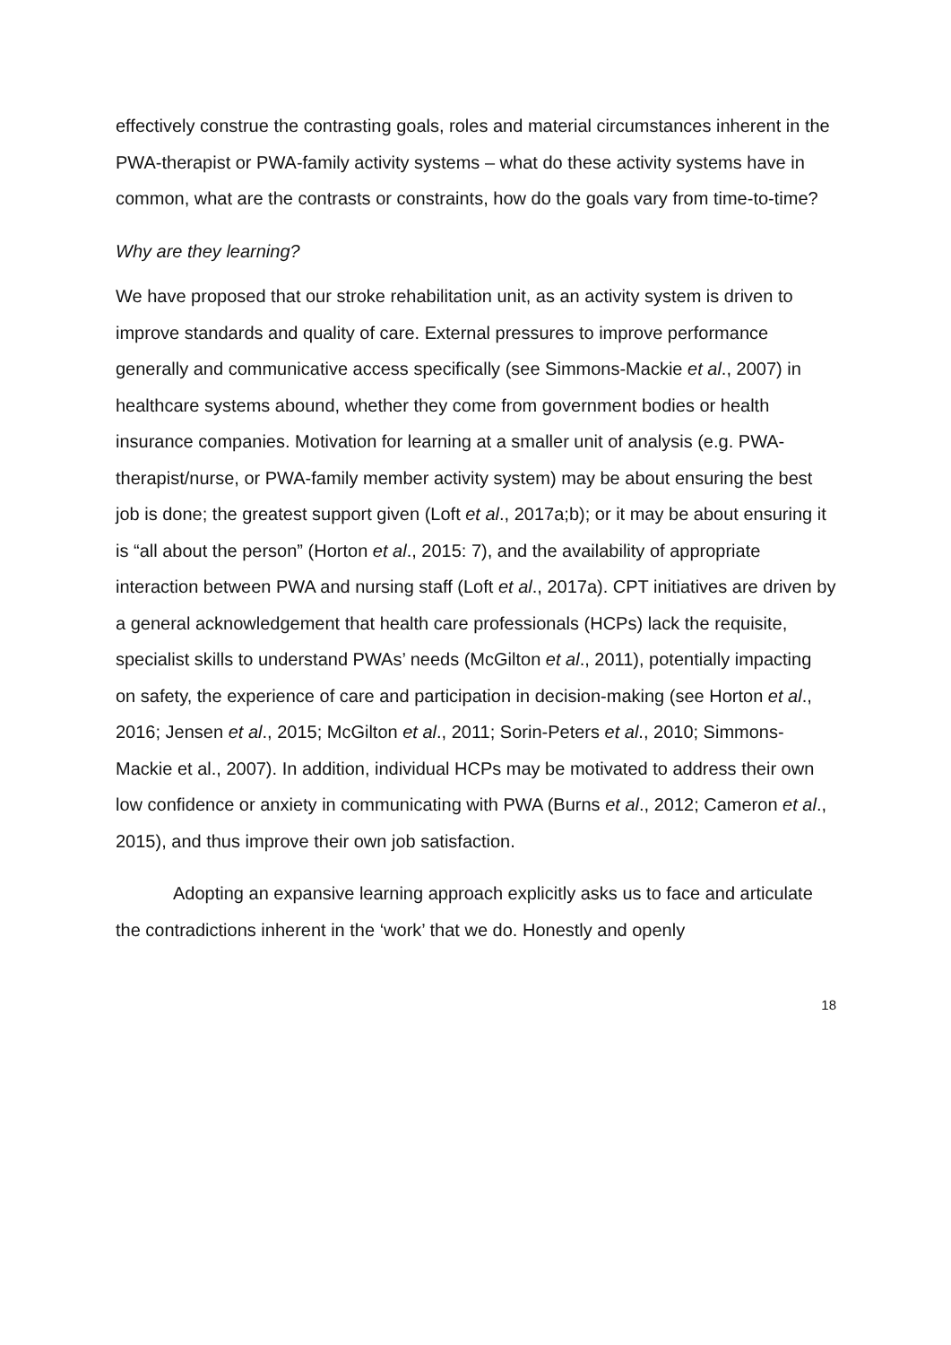effectively construe the contrasting goals, roles and material circumstances inherent in the PWA-therapist or PWA-family activity systems – what do these activity systems have in common, what are the contrasts or constraints, how do the goals vary from time-to-time?
Why are they learning?
We have proposed that our stroke rehabilitation unit, as an activity system is driven to improve standards and quality of care. External pressures to improve performance generally and communicative access specifically (see Simmons-Mackie et al., 2007) in healthcare systems abound, whether they come from government bodies or health insurance companies. Motivation for learning at a smaller unit of analysis (e.g. PWA-therapist/nurse, or PWA-family member activity system) may be about ensuring the best job is done; the greatest support given (Loft et al., 2017a;b); or it may be about ensuring it is “all about the person” (Horton et al., 2015: 7), and the availability of appropriate interaction between PWA and nursing staff (Loft et al., 2017a). CPT initiatives are driven by a general acknowledgement that health care professionals (HCPs) lack the requisite, specialist skills to understand PWAs’ needs (McGilton et al., 2011), potentially impacting on safety, the experience of care and participation in decision-making (see Horton et al., 2016; Jensen et al., 2015; McGilton et al., 2011; Sorin-Peters et al., 2010; Simmons-Mackie et al., 2007). In addition, individual HCPs may be motivated to address their own low confidence or anxiety in communicating with PWA (Burns et al., 2012; Cameron et al., 2015), and thus improve their own job satisfaction.
Adopting an expansive learning approach explicitly asks us to face and articulate the contradictions inherent in the ‘work’ that we do. Honestly and openly
18